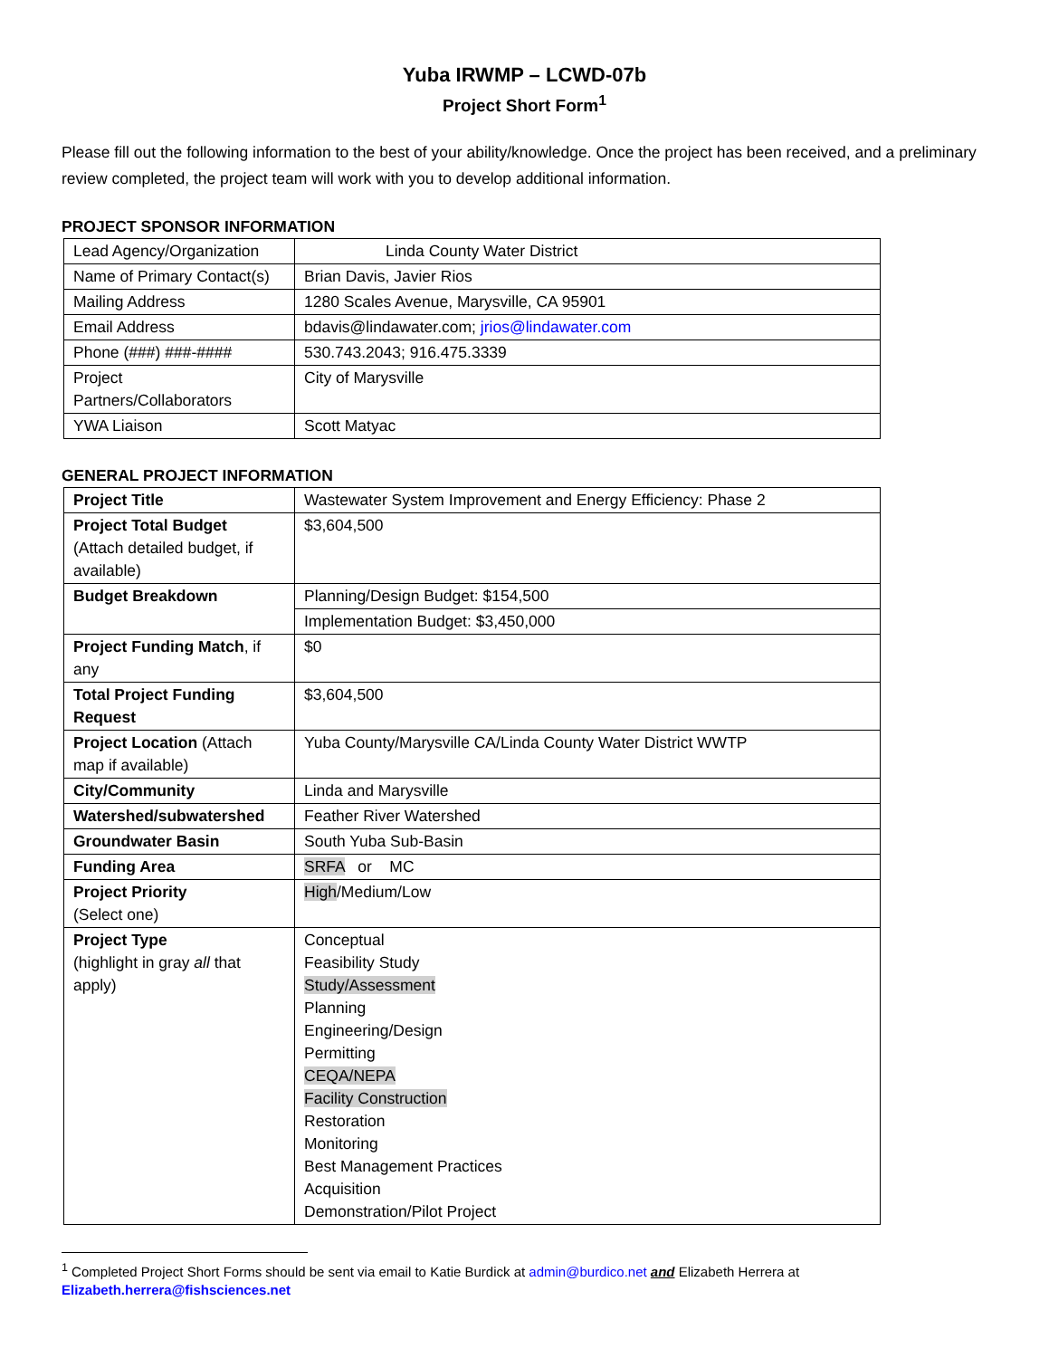Yuba IRWMP – LCWD-07b
Project Short Form<sup>1</sup>
Please fill out the following information to the best of your ability/knowledge. Once the project has been received, and a preliminary review completed, the project team will work with you to develop additional information.
PROJECT SPONSOR INFORMATION
| Lead Agency/Organization | Linda County Water District |
| Name of Primary Contact(s) | Brian Davis, Javier Rios |
| Mailing Address | 1280 Scales Avenue, Marysville, CA 95901 |
| Email Address | bdavis@lindawater.com; jrios@lindawater.com |
| Phone (###) ###-#### | 530.743.2043; 916.475.3339 |
| Project Partners/Collaborators | City of Marysville |
| YWA Liaison | Scott Matyac |
GENERAL PROJECT INFORMATION
| Project Title | Wastewater System Improvement and Energy Efficiency: Phase 2 |
| Project Total Budget (Attach detailed budget, if available) | $3,604,500 |
| Budget Breakdown | Planning/Design Budget: $154,500 |
| | Implementation Budget: $3,450,000 |
| Project Funding Match , if any | $0 |
| Total Project Funding Request | $3,604,500 |
| Project Location (Attach map if available) | Yuba County/Marysville CA/Linda County Water District WWTP |
| City/Community | Linda and Marysville |
| Watershed/subwatershed | Feather River Watershed |
| Groundwater Basin | South Yuba Sub-Basin |
| Funding Area | SRFA or MC |
| Project Priority (Select one) | High /Medium/Low |
| Project Type (highlight in gray all that apply) | Conceptual Feasibility Study Study/Assessment Planning Engineering/Design Permitting CEQA/NEPA Facility Construction Restoration Monitoring Best Management Practices Acquisition Demonstration/Pilot Project |
<sup>1</sup> Completed Project Short Forms should be sent via email to Katie Burdick at admin@burdico.net and Elizabeth Herrera at
Elizabeth.herrera@fishsciences.net